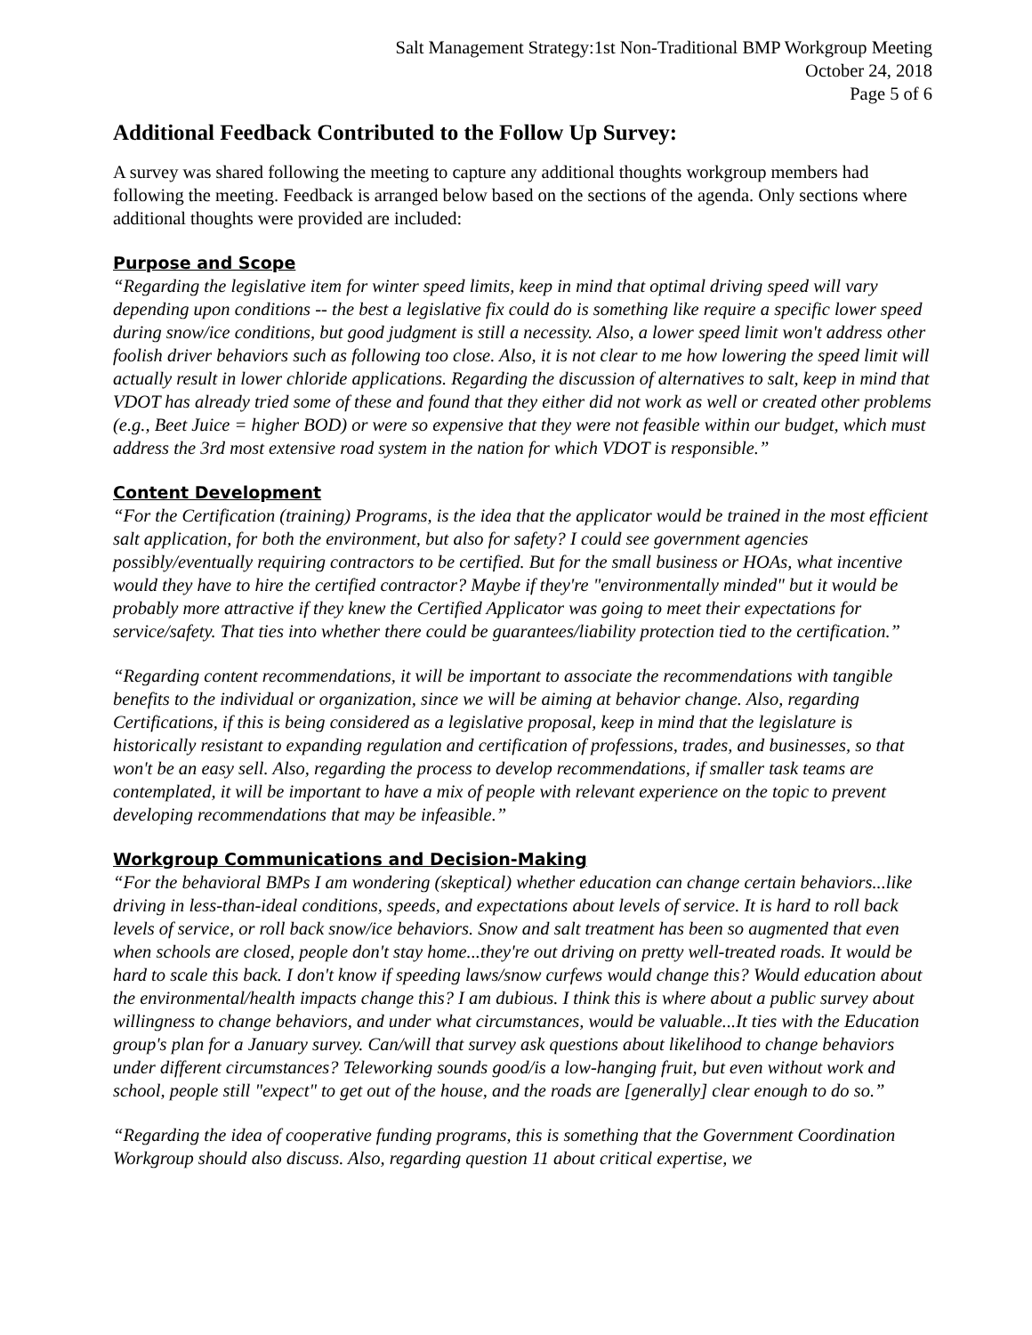Salt Management Strategy:1st Non-Traditional BMP Workgroup Meeting
October 24, 2018
Page 5 of 6
Additional Feedback Contributed to the Follow Up Survey:
A survey was shared following the meeting to capture any additional thoughts workgroup members had following the meeting. Feedback is arranged below based on the sections of the agenda. Only sections where additional thoughts were provided are included:
Purpose and Scope
“Regarding the legislative item for winter speed limits, keep in mind that optimal driving speed will vary depending upon conditions -- the best a legislative fix could do is something like require a specific lower speed during snow/ice conditions, but good judgment is still a necessity. Also, a lower speed limit won't address other foolish driver behaviors such as following too close. Also, it is not clear to me how lowering the speed limit will actually result in lower chloride applications. Regarding the discussion of alternatives to salt, keep in mind that VDOT has already tried some of these and found that they either did not work as well or created other problems (e.g., Beet Juice = higher BOD) or were so expensive that they were not feasible within our budget, which must address the 3rd most extensive road system in the nation for which VDOT is responsible.”
Content Development
“For the Certification (training) Programs, is the idea that the applicator would be trained in the most efficient salt application, for both the environment, but also for safety? I could see government agencies possibly/eventually requiring contractors to be certified. But for the small business or HOAs, what incentive would they have to hire the certified contractor? Maybe if they're "environmentally minded" but it would be probably more attractive if they knew the Certified Applicator was going to meet their expectations for service/safety. That ties into whether there could be guarantees/liability protection tied to the certification.”
“Regarding content recommendations, it will be important to associate the recommendations with tangible benefits to the individual or organization, since we will be aiming at behavior change. Also, regarding Certifications, if this is being considered as a legislative proposal, keep in mind that the legislature is historically resistant to expanding regulation and certification of professions, trades, and businesses, so that won't be an easy sell. Also, regarding the process to develop recommendations, if smaller task teams are contemplated, it will be important to have a mix of people with relevant experience on the topic to prevent developing recommendations that may be infeasible.”
Workgroup Communications and Decision-Making
“For the behavioral BMPs I am wondering (skeptical) whether education can change certain behaviors...like driving in less-than-ideal conditions, speeds, and expectations about levels of service. It is hard to roll back levels of service, or roll back snow/ice behaviors. Snow and salt treatment has been so augmented that even when schools are closed, people don't stay home...they're out driving on pretty well-treated roads. It would be hard to scale this back. I don't know if speeding laws/snow curfews would change this? Would education about the environmental/health impacts change this? I am dubious. I think this is where about a public survey about willingness to change behaviors, and under what circumstances, would be valuable...It ties with the Education group's plan for a January survey. Can/will that survey ask questions about likelihood to change behaviors under different circumstances? Teleworking sounds good/is a low-hanging fruit, but even without work and school, people still "expect" to get out of the house, and the roads are [generally] clear enough to do so.”
“Regarding the idea of cooperative funding programs, this is something that the Government Coordination Workgroup should also discuss. Also, regarding question 11 about critical expertise, we